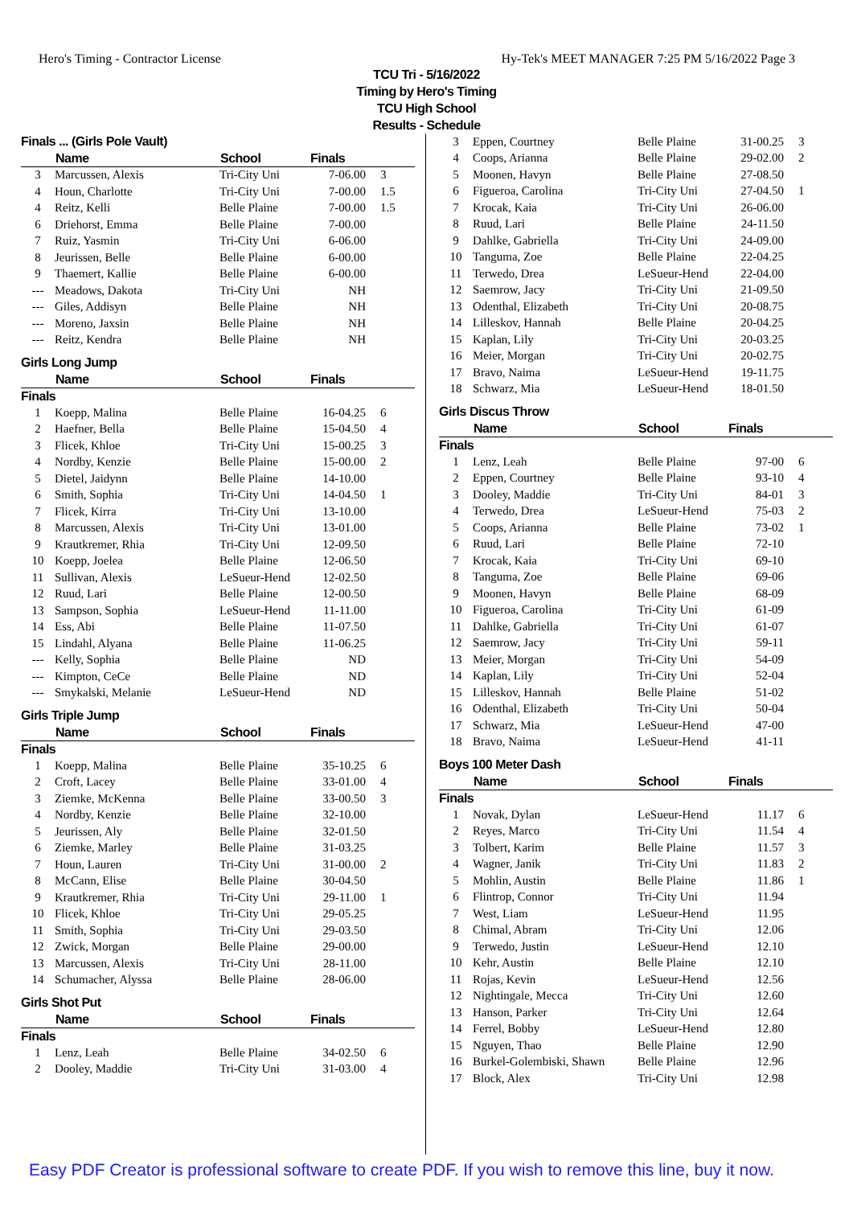Hero's Timing - Contractor License Hy-Tek's MEET MANAGER 7:25 PM 5/16/2022 Page 3
TCU Tri - 5/16/2022
Timing by Hero's Timing
TCU High School
Results - Schedule
| Finals ... (Girls Pole Vault) | | | | |
| | Name | School | Finals | |
| 3 | Marcussen, Alexis | Tri-City Uni | 7-06.00 | 3 |
| 4 | Houn, Charlotte | Tri-City Uni | 7-00.00 | 1.5 |
| 4 | Reitz, Kelli | Belle Plaine | 7-00.00 | 1.5 |
| 6 | Driehorst, Emma | Belle Plaine | 7-00.00 | |
| 7 | Ruiz, Yasmin | Tri-City Uni | 6-06.00 | |
| 8 | Jeurissen, Belle | Belle Plaine | 6-00.00 | |
| 9 | Thaemert, Kallie | Belle Plaine | 6-00.00 | |
| --- | Meadows, Dakota | Tri-City Uni | NH | |
| --- | Giles, Addisyn | Belle Plaine | NH | |
| --- | Moreno, Jaxsin | Belle Plaine | NH | |
| --- | Reitz, Kendra | Belle Plaine | NH | |
| Girls Long Jump | | | | |
| | Name | School | Finals | |
| Finals | | | | |
| 1 | Koepp, Malina | Belle Plaine | 16-04.25 | 6 |
| 2 | Haefner, Bella | Belle Plaine | 15-04.50 | 4 |
| 3 | Flicek, Khloe | Tri-City Uni | 15-00.25 | 3 |
| 4 | Nordby, Kenzie | Belle Plaine | 15-00.00 | 2 |
| 5 | Dietel, Jaidynn | Belle Plaine | 14-10.00 | |
| 6 | Smith, Sophia | Tri-City Uni | 14-04.50 | 1 |
| 7 | Flicek, Kirra | Tri-City Uni | 13-10.00 | |
| 8 | Marcussen, Alexis | Tri-City Uni | 13-01.00 | |
| 9 | Krautkremer, Rhia | Tri-City Uni | 12-09.50 | |
| 10 | Koepp, Joelea | Belle Plaine | 12-06.50 | |
| 11 | Sullivan, Alexis | LeSueur-Hend | 12-02.50 | |
| 12 | Ruud, Lari | Belle Plaine | 12-00.50 | |
| 13 | Sampson, Sophia | LeSueur-Hend | 11-11.00 | |
| 14 | Ess, Abi | Belle Plaine | 11-07.50 | |
| 15 | Lindahl, Alyana | Belle Plaine | 11-06.25 | |
| --- | Kelly, Sophia | Belle Plaine | ND | |
| --- | Kimpton, CeCe | Belle Plaine | ND | |
| --- | Smykalski, Melanie | LeSueur-Hend | ND | |
| Girls Triple Jump | | | | |
| | Name | School | Finals | |
| Finals | | | | |
| 1 | Koepp, Malina | Belle Plaine | 35-10.25 | 6 |
| 2 | Croft, Lacey | Belle Plaine | 33-01.00 | 4 |
| 3 | Ziemke, McKenna | Belle Plaine | 33-00.50 | 3 |
| 4 | Nordby, Kenzie | Belle Plaine | 32-10.00 | |
| 5 | Jeurissen, Aly | Belle Plaine | 32-01.50 | |
| 6 | Ziemke, Marley | Belle Plaine | 31-03.25 | |
| 7 | Houn, Lauren | Tri-City Uni | 31-00.00 | 2 |
| 8 | McCann, Elise | Belle Plaine | 30-04.50 | |
| 9 | Krautkremer, Rhia | Tri-City Uni | 29-11.00 | 1 |
| 10 | Flicek, Khloe | Tri-City Uni | 29-05.25 | |
| 11 | Smith, Sophia | Tri-City Uni | 29-03.50 | |
| 12 | Zwick, Morgan | Belle Plaine | 29-00.00 | |
| 13 | Marcussen, Alexis | Tri-City Uni | 28-11.00 | |
| 14 | Schumacher, Alyssa | Belle Plaine | 28-06.00 | |
| Girls Shot Put | | | | |
| | Name | School | Finals | |
| Finals | | | | |
| 1 | Lenz, Leah | Belle Plaine | 34-02.50 | 6 |
| 2 | Dooley, Maddie | Tri-City Uni | 31-03.00 | 4 |
| 3 | Eppen, Courtney | Belle Plaine | 31-00.25 | 3 |
| 4 | Coops, Arianna | Belle Plaine | 29-02.00 | 2 |
| 5 | Moonen, Havyn | Belle Plaine | 27-08.50 | |
| 6 | Figueroa, Carolina | Tri-City Uni | 27-04.50 | 1 |
| 7 | Krocak, Kaia | Tri-City Uni | 26-06.00 | |
| 8 | Ruud, Lari | Belle Plaine | 24-11.50 | |
| 9 | Dahlke, Gabriella | Tri-City Uni | 24-09.00 | |
| 10 | Tanguma, Zoe | Belle Plaine | 22-04.25 | |
| 11 | Terwedo, Drea | LeSueur-Hend | 22-04.00 | |
| 12 | Saemrow, Jacy | Tri-City Uni | 21-09.50 | |
| 13 | Odenthal, Elizabeth | Tri-City Uni | 20-08.75 | |
| 14 | Lilleskov, Hannah | Belle Plaine | 20-04.25 | |
| 15 | Kaplan, Lily | Tri-City Uni | 20-03.25 | |
| 16 | Meier, Morgan | Tri-City Uni | 20-02.75 | |
| 17 | Bravo, Naima | LeSueur-Hend | 19-11.75 | |
| 18 | Schwarz, Mia | LeSueur-Hend | 18-01.50 | |
| Girls Discus Throw | | | | |
| | Name | School | Finals | |
| Finals | | | | |
| 1 | Lenz, Leah | Belle Plaine | 97-00 | 6 |
| 2 | Eppen, Courtney | Belle Plaine | 93-10 | 4 |
| 3 | Dooley, Maddie | Tri-City Uni | 84-01 | 3 |
| 4 | Terwedo, Drea | LeSueur-Hend | 75-03 | 2 |
| 5 | Coops, Arianna | Belle Plaine | 73-02 | 1 |
| 6 | Ruud, Lari | Belle Plaine | 72-10 | |
| 7 | Krocak, Kaia | Tri-City Uni | 69-10 | |
| 8 | Tanguma, Zoe | Belle Plaine | 69-06 | |
| 9 | Moonen, Havyn | Belle Plaine | 68-09 | |
| 10 | Figueroa, Carolina | Tri-City Uni | 61-09 | |
| 11 | Dahlke, Gabriella | Tri-City Uni | 61-07 | |
| 12 | Saemrow, Jacy | Tri-City Uni | 59-11 | |
| 13 | Meier, Morgan | Tri-City Uni | 54-09 | |
| 14 | Kaplan, Lily | Tri-City Uni | 52-04 | |
| 15 | Lilleskov, Hannah | Belle Plaine | 51-02 | |
| 16 | Odenthal, Elizabeth | Tri-City Uni | 50-04 | |
| 17 | Schwarz, Mia | LeSueur-Hend | 47-00 | |
| 18 | Bravo, Naima | LeSueur-Hend | 41-11 | |
| Boys 100 Meter Dash | | | | |
| | Name | School | Finals | |
| Finals | | | | |
| 1 | Novak, Dylan | LeSueur-Hend | 11.17 | 6 |
| 2 | Reyes, Marco | Tri-City Uni | 11.54 | 4 |
| 3 | Tolbert, Karim | Belle Plaine | 11.57 | 3 |
| 4 | Wagner, Janik | Tri-City Uni | 11.83 | 2 |
| 5 | Mohlin, Austin | Belle Plaine | 11.86 | 1 |
| 6 | Flintrop, Connor | Tri-City Uni | 11.94 | |
| 7 | West, Liam | LeSueur-Hend | 11.95 | |
| 8 | Chimal, Abram | Tri-City Uni | 12.06 | |
| 9 | Terwedo, Justin | LeSueur-Hend | 12.10 | |
| 10 | Kehr, Austin | Belle Plaine | 12.10 | |
| 11 | Rojas, Kevin | LeSueur-Hend | 12.56 | |
| 12 | Nightingale, Mecca | Tri-City Uni | 12.60 | |
| 13 | Hanson, Parker | Tri-City Uni | 12.64 | |
| 14 | Ferrel, Bobby | LeSueur-Hend | 12.80 | |
| 15 | Nguyen, Thao | Belle Plaine | 12.90 | |
| 16 | Burkel-Golembiski, Shawn | Belle Plaine | 12.96 | |
| 17 | Block, Alex | Tri-City Uni | 12.98 | |
Easy PDF Creator is professional software to create PDF. If you wish to remove this line, buy it now.